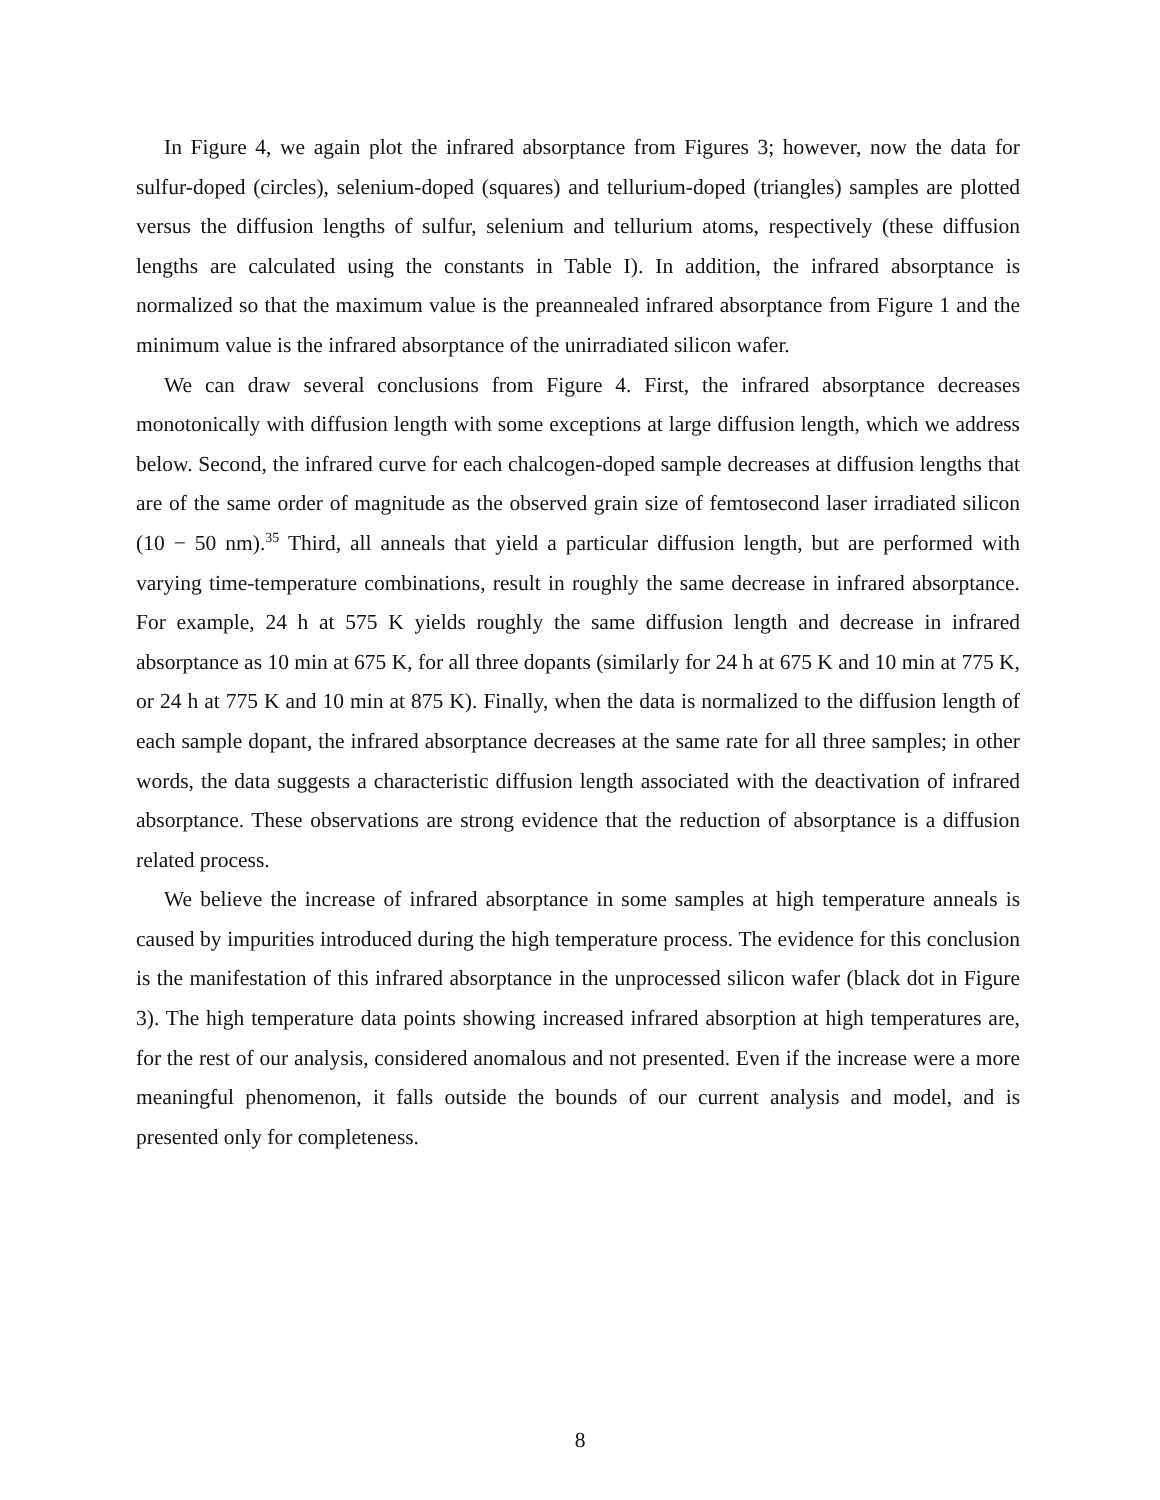In Figure 4, we again plot the infrared absorptance from Figures 3; however, now the data for sulfur-doped (circles), selenium-doped (squares) and tellurium-doped (triangles) samples are plotted versus the diffusion lengths of sulfur, selenium and tellurium atoms, respectively (these diffusion lengths are calculated using the constants in Table I). In addition, the infrared absorptance is normalized so that the maximum value is the preannealed infrared absorptance from Figure 1 and the minimum value is the infrared absorptance of the unirradiated silicon wafer.
We can draw several conclusions from Figure 4. First, the infrared absorptance decreases monotonically with diffusion length with some exceptions at large diffusion length, which we address below. Second, the infrared curve for each chalcogen-doped sample decreases at diffusion lengths that are of the same order of magnitude as the observed grain size of femtosecond laser irradiated silicon (10 − 50 nm).<sup>35</sup> Third, all anneals that yield a particular diffusion length, but are performed with varying time-temperature combinations, result in roughly the same decrease in infrared absorptance. For example, 24 h at 575 K yields roughly the same diffusion length and decrease in infrared absorptance as 10 min at 675 K, for all three dopants (similarly for 24 h at 675 K and 10 min at 775 K, or 24 h at 775 K and 10 min at 875 K). Finally, when the data is normalized to the diffusion length of each sample dopant, the infrared absorptance decreases at the same rate for all three samples; in other words, the data suggests a characteristic diffusion length associated with the deactivation of infrared absorptance. These observations are strong evidence that the reduction of absorptance is a diffusion related process.
We believe the increase of infrared absorptance in some samples at high temperature anneals is caused by impurities introduced during the high temperature process. The evidence for this conclusion is the manifestation of this infrared absorptance in the unprocessed silicon wafer (black dot in Figure 3). The high temperature data points showing increased infrared absorption at high temperatures are, for the rest of our analysis, considered anomalous and not presented. Even if the increase were a more meaningful phenomenon, it falls outside the bounds of our current analysis and model, and is presented only for completeness.
8